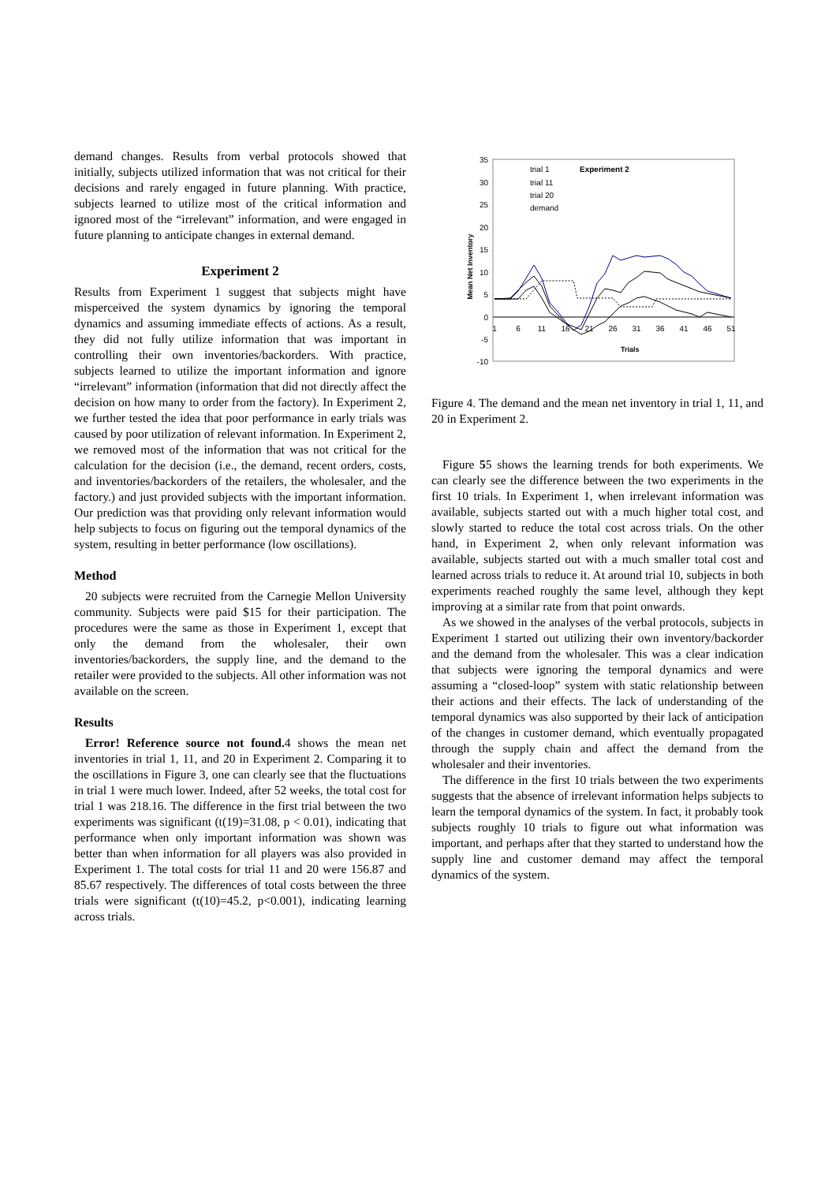demand changes. Results from verbal protocols showed that initially, subjects utilized information that was not critical for their decisions and rarely engaged in future planning. With practice, subjects learned to utilize most of the critical information and ignored most of the “irrelevant” information, and were engaged in future planning to anticipate changes in external demand.
Experiment 2
Results from Experiment 1 suggest that subjects might have misperceived the system dynamics by ignoring the temporal dynamics and assuming immediate effects of actions. As a result, they did not fully utilize information that was important in controlling their own inventories/backorders. With practice, subjects learned to utilize the important information and ignore “irrelevant” information (information that did not directly affect the decision on how many to order from the factory). In Experiment 2, we further tested the idea that poor performance in early trials was caused by poor utilization of relevant information. In Experiment 2, we removed most of the information that was not critical for the calculation for the decision (i.e., the demand, recent orders, costs, and inventories/backorders of the retailers, the wholesaler, and the factory.) and just provided subjects with the important information. Our prediction was that providing only relevant information would help subjects to focus on figuring out the temporal dynamics of the system, resulting in better performance (low oscillations).
Method
20 subjects were recruited from the Carnegie Mellon University community. Subjects were paid $15 for their participation. The procedures were the same as those in Experiment 1, except that only the demand from the wholesaler, their own inventories/backorders, the supply line, and the demand to the retailer were provided to the subjects. All other information was not available on the screen.
Results
Error! Reference source not found. 4 shows the mean net inventories in trial 1, 11, and 20 in Experiment 2. Comparing it to the oscillations in Figure 3, one can clearly see that the fluctuations in trial 1 were much lower. Indeed, after 52 weeks, the total cost for trial 1 was 218.16. The difference in the first trial between the two experiments was significant (t(19)=31.08, p < 0.01), indicating that performance when only important information was shown was better than when information for all players was also provided in Experiment 1. The total costs for trial 11 and 20 were 156.87 and 85.67 respectively. The differences of total costs between the three trials were significant (t(10)=45.2, p<0.001), indicating learning across trials.
35
30
25
20
15
10
5
0
-5
-10
1
6
11
16
21
26
31
36
41
46
51
Trials
Mean Net Inventory
Experiment 2
trial 1
trial 11
trial 20
demand
Figure 4. The demand and the mean net inventory in trial 1, 11, and 20 in Experiment 2.
Figure 55 shows the learning trends for both experiments. We can clearly see the difference between the two experiments in the first 10 trials. In Experiment 1, when irrelevant information was available, subjects started out with a much higher total cost, and slowly started to reduce the total cost across trials. On the other hand, in Experiment 2, when only relevant information was available, subjects started out with a much smaller total cost and learned across trials to reduce it. At around trial 10, subjects in both experiments reached roughly the same level, although they kept improving at a similar rate from that point onwards.
As we showed in the analyses of the verbal protocols, subjects in Experiment 1 started out utilizing their own inventory/backorder and the demand from the wholesaler. This was a clear indication that subjects were ignoring the temporal dynamics and were assuming a “closed-loop” system with static relationship between their actions and their effects. The lack of understanding of the temporal dynamics was also supported by their lack of anticipation of the changes in customer demand, which eventually propagated through the supply chain and affect the demand from the wholesaler and their inventories.
The difference in the first 10 trials between the two experiments suggests that the absence of irrelevant information helps subjects to learn the temporal dynamics of the system. In fact, it probably took subjects roughly 10 trials to figure out what information was important, and perhaps after that they started to understand how the supply line and customer demand may affect the temporal dynamics of the system.